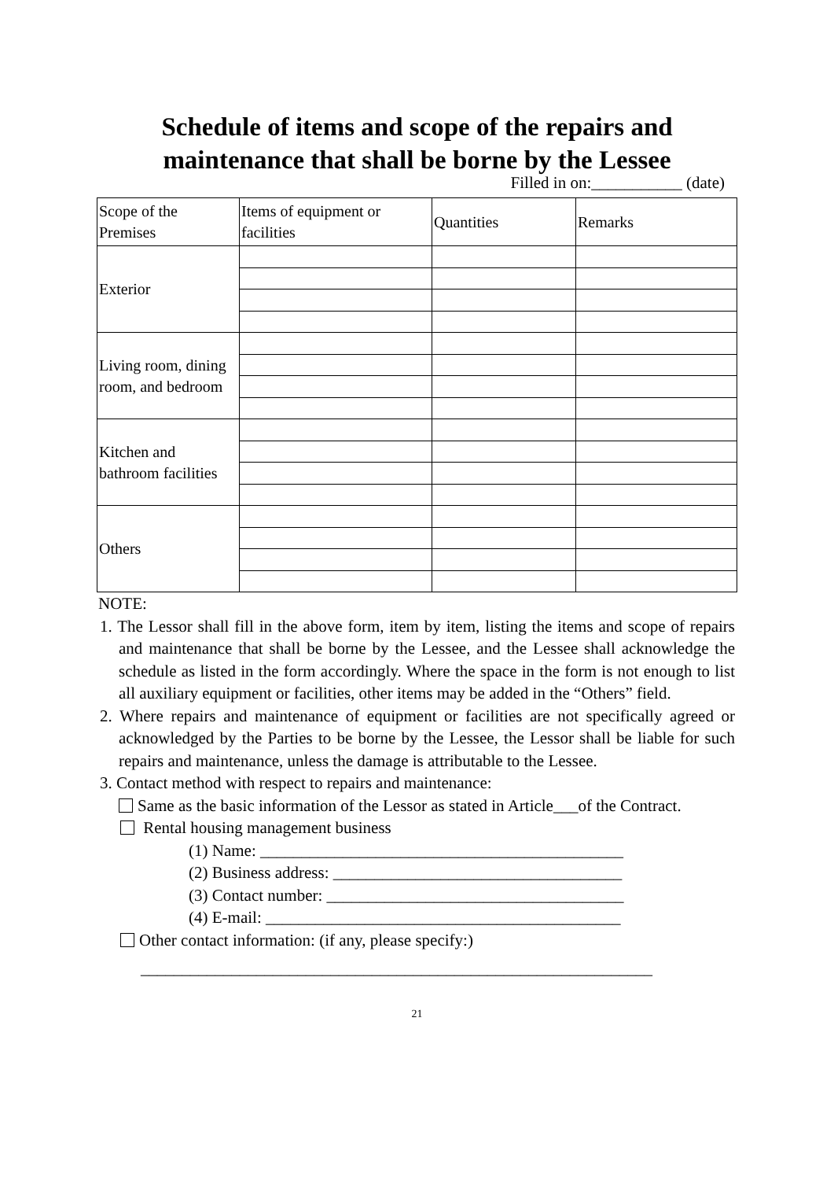Schedule of items and scope of the repairs and
maintenance that shall be borne by the Lessee
Filled in on:___________ (date)
| Scope of the Premises | Items of equipment or facilities | Quantities | Remarks |
| Exterior | | | |
| Living room, dining room, and bedroom | | | |
| Kitchen and bathroom facilities | | | |
| Others | | | |
NOTE:
1. The Lessor shall fill in the above form, item by item, listing the items and scope of repairs and maintenance that shall be borne by the Lessee, and the Lessee shall acknowledge the schedule as listed in the form accordingly. Where the space in the form is not enough to list all auxiliary equipment or facilities, other items may be added in the “Others” field.
2. Where repairs and maintenance of equipment or facilities are not specifically agreed or acknowledged by the Parties to be borne by the Lessee, the Lessor shall be liable for such repairs and maintenance, unless the damage is attributable to the Lessee.
3. Contact method with respect to repairs and maintenance:
Same as the basic information of the Lessor as stated in Article___of the Contract.
Rental housing management business
(1) Name: ____________________________________________
(2) Business address: ___________________________________
(3) Contact number: ____________________________________
(4) E-mail: ___________________________________________
Other contact information: (if any, please specify:)
______________________________________________________________
21